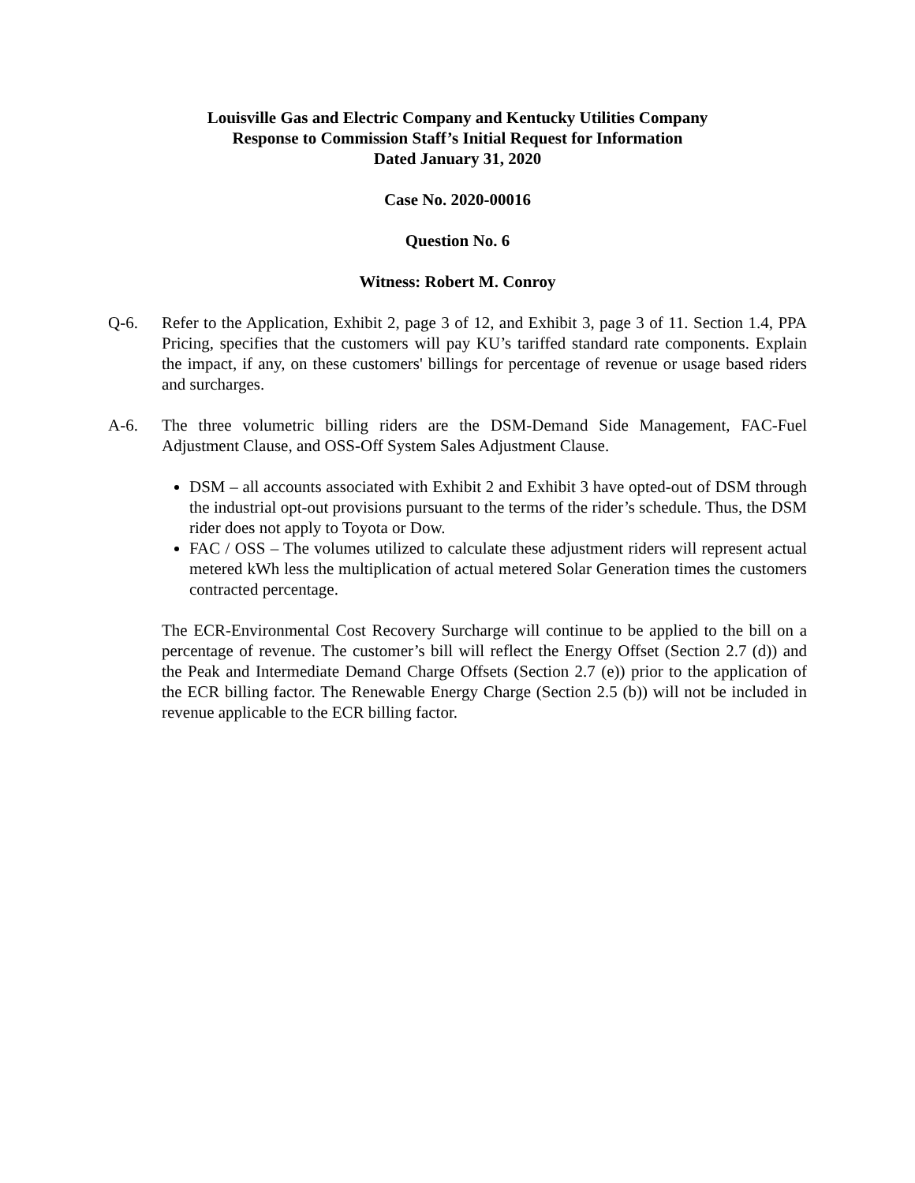Louisville Gas and Electric Company and Kentucky Utilities Company
Response to Commission Staff’s Initial Request for Information
Dated January 31, 2020
Case No. 2020-00016
Question No. 6
Witness: Robert M. Conroy
Q-6. Refer to the Application, Exhibit 2, page 3 of 12, and Exhibit 3, page 3 of 11. Section 1.4, PPA Pricing, specifies that the customers will pay KU’s tariffed standard rate components. Explain the impact, if any, on these customers' billings for percentage of revenue or usage based riders and surcharges.
A-6. The three volumetric billing riders are the DSM-Demand Side Management, FAC-Fuel Adjustment Clause, and OSS-Off System Sales Adjustment Clause.
DSM – all accounts associated with Exhibit 2 and Exhibit 3 have opted-out of DSM through the industrial opt-out provisions pursuant to the terms of the rider’s schedule. Thus, the DSM rider does not apply to Toyota or Dow.
FAC / OSS – The volumes utilized to calculate these adjustment riders will represent actual metered kWh less the multiplication of actual metered Solar Generation times the customers contracted percentage.
The ECR-Environmental Cost Recovery Surcharge will continue to be applied to the bill on a percentage of revenue. The customer’s bill will reflect the Energy Offset (Section 2.7 (d)) and the Peak and Intermediate Demand Charge Offsets (Section 2.7 (e)) prior to the application of the ECR billing factor. The Renewable Energy Charge (Section 2.5 (b)) will not be included in revenue applicable to the ECR billing factor.